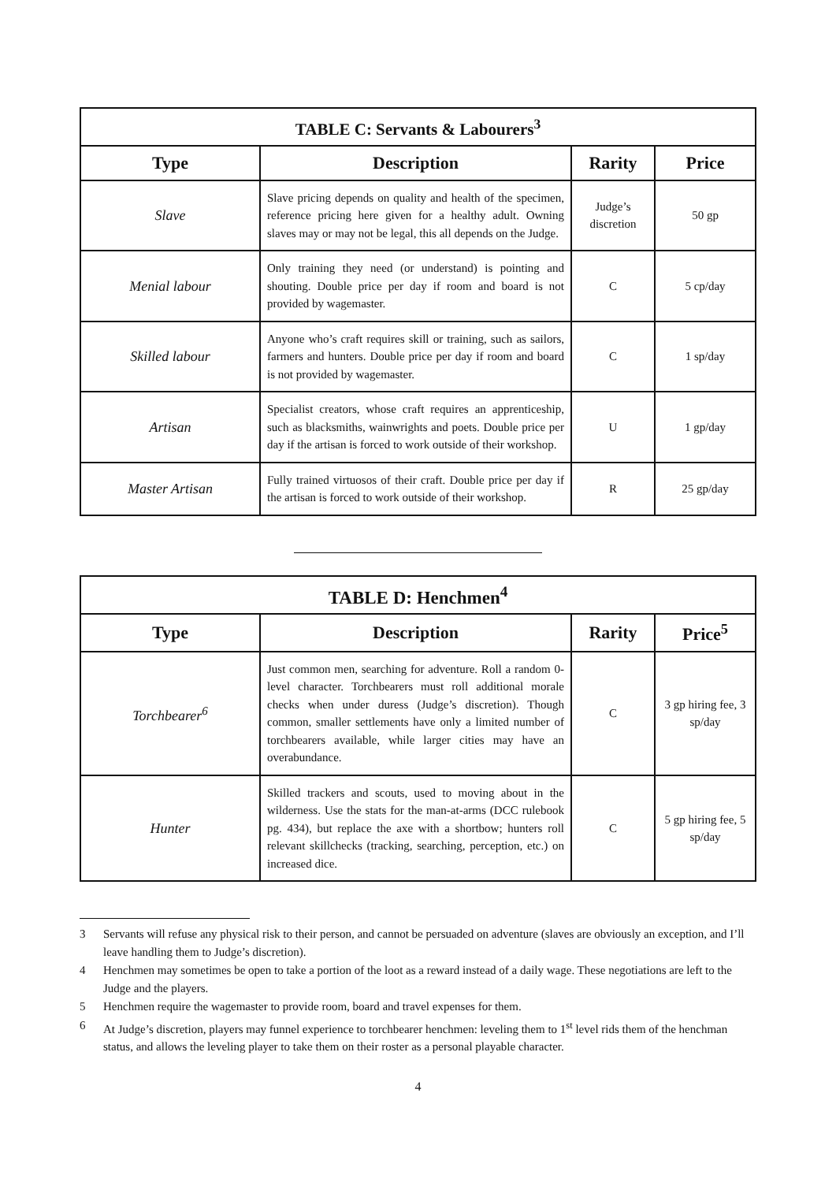| TABLE C: Servants & Labourers<sup>3</sup> | | | |
| Type | Description | Rarity | Price |
| Slave | Slave pricing depends on quality and health of the specimen, reference pricing here given for a healthy adult. Owning slaves may or may not be legal, this all depends on the Judge. | Judge’s discretion | 50 gp |
| Menial labour | Only training they need (or understand) is pointing and shouting. Double price per day if room and board is not provided by wagemaster. | C | 5 cp/day |
| Skilled labour | Anyone who’s craft requires skill or training, such as sailors, farmers and hunters. Double price per day if room and board is not provided by wagemaster. | C | 1 sp/day |
| Artisan | Specialist creators, whose craft requires an apprenticeship, such as blacksmiths, wainwrights and poets. Double price per day if the artisan is forced to work outside of their workshop. | U | 1 gp/day |
| Master Artisan | Fully trained virtuosos of their craft. Double price per day if the artisan is forced to work outside of their workshop. | R | 25 gp/day |
| TABLE D: Henchmen<sup>4</sup> | | | |
| Type | Description | Rarity | Price<sup>5</sup> |
| Torchbearer<sup>6</sup> | Just common men, searching for adventure. Roll a random 0-level character. Torchbearers must roll additional morale checks when under duress (Judge’s discretion). Though common, smaller settlements have only a limited number of torchbearers available, while larger cities may have an overabundance. | C | 3 gp hiring fee, 3 sp/day |
| Hunter | Skilled trackers and scouts, used to moving about in the wilderness. Use the stats for the man-at-arms (DCC rulebook pg. 434), but replace the axe with a shortbow; hunters roll relevant skillchecks (tracking, searching, perception, etc.) on increased dice. | C | 5 gp hiring fee, 5 sp/day |
3 Servants will refuse any physical risk to their person, and cannot be persuaded on adventure (slaves are obviously an exception, and I’ll leave handling them to Judge’s discretion).
4 Henchmen may sometimes be open to take a portion of the loot as a reward instead of a daily wage. These negotiations are left to the Judge and the players.
5 Henchmen require the wagemaster to provide room, board and travel expenses for them.
6 At Judge’s discretion, players may funnel experience to torchbearer henchmen: leveling them to 1<sup>st</sup> level rids them of the henchman status, and allows the leveling player to take them on their roster as a personal playable character.
4